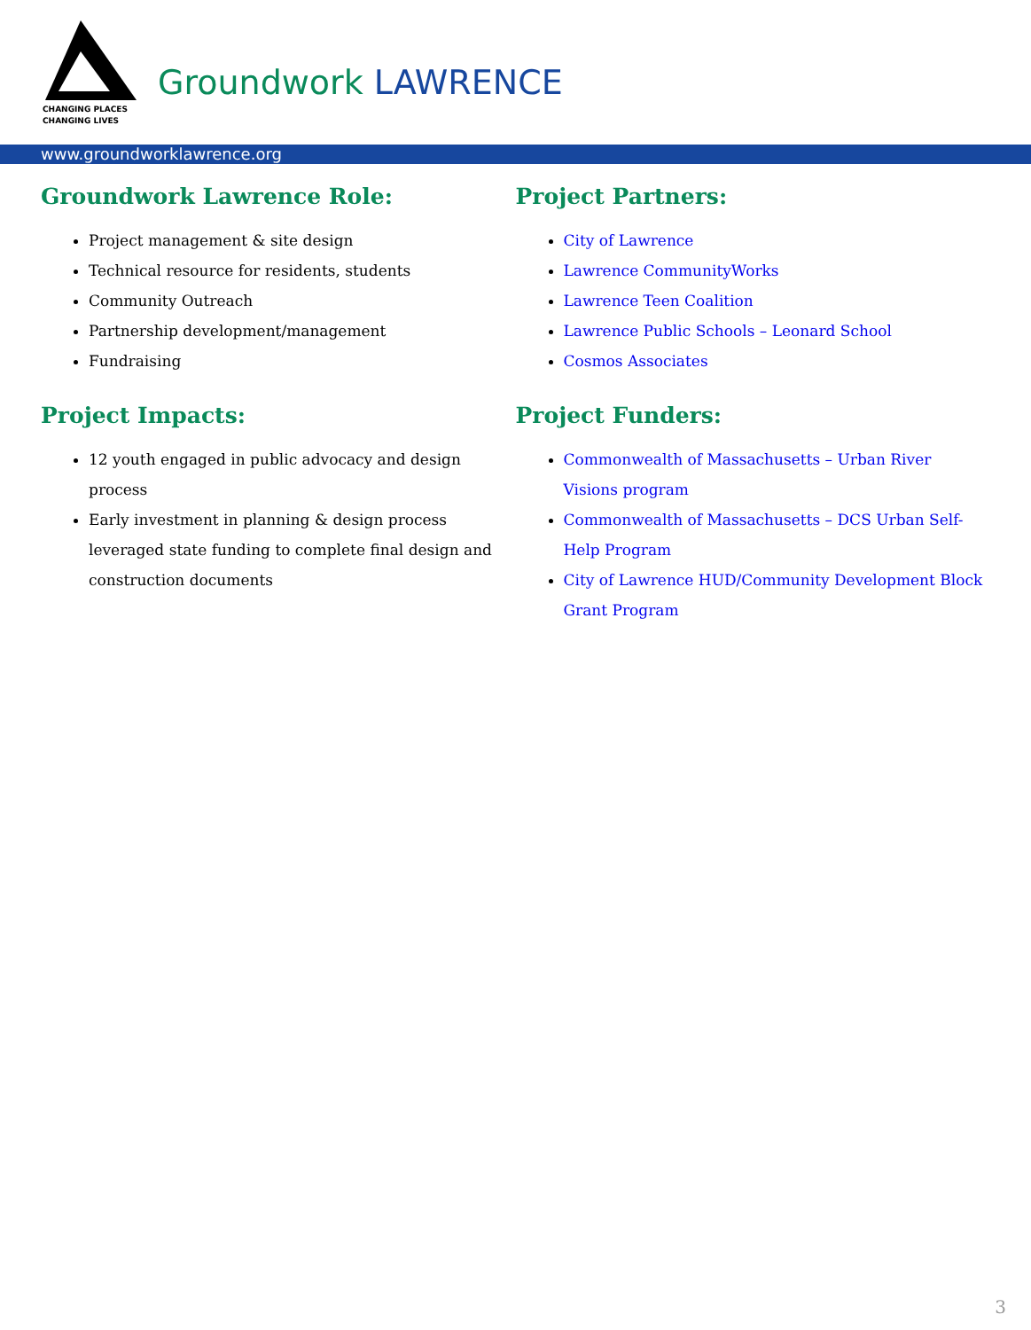CHANGING PLACES
CHANGING LIVES
Groundwork LAWRENCE
www.groundworklawrence.org
Groundwork Lawrence Role:
Project management & site design
Technical resource for residents, students
Community Outreach
Partnership development/management
Fundraising
Project Impacts:
12 youth engaged in public advocacy and design process
Early investment in planning & design process leveraged state funding to complete final design and construction documents
Project Partners:
City of Lawrence
Lawrence CommunityWorks
Lawrence Teen Coalition
Lawrence Public Schools – Leonard School
Cosmos Associates
Project Funders:
Commonwealth of Massachusetts – Urban River Visions program
Commonwealth of Massachusetts – DCS Urban Self-Help Program
City of Lawrence HUD/Community Development Block Grant Program
3